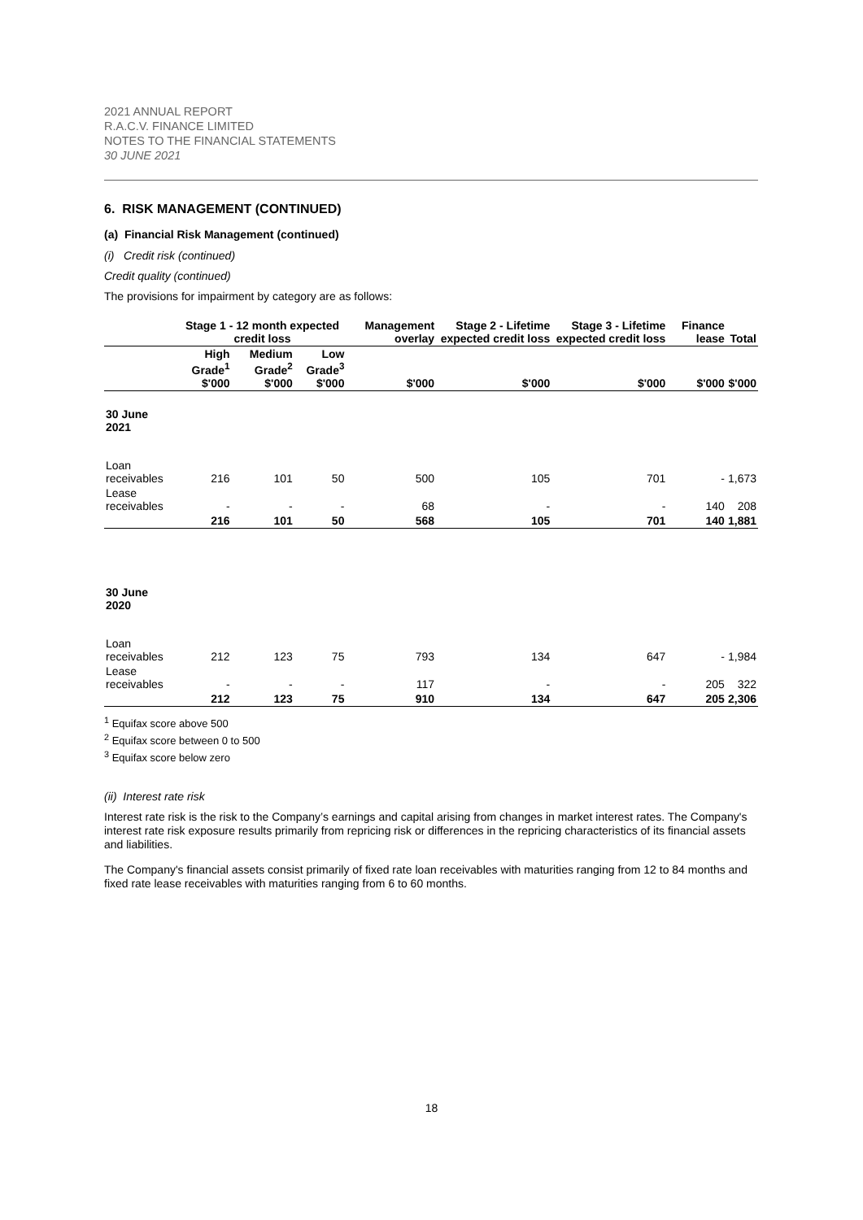2021 ANNUAL REPORT
R.A.C.V. FINANCE LIMITED
NOTES TO THE FINANCIAL STATEMENTS
30 JUNE 2021
6. RISK MANAGEMENT (CONTINUED)
(a) Financial Risk Management (continued)
(i) Credit risk (continued)
Credit quality (continued)
The provisions for impairment by category are as follows:
| | Stage 1 - 12 month expected credit loss | | | Management overlay | Stage 2 - Lifetime expected credit loss | Stage 3 - Lifetime expected credit loss | Finance lease | Total |
| --- | --- | --- | --- | --- | --- | --- | --- | --- |
| | High Grade<sup>1</sup> $'000 | Medium Grade<sup>2</sup> $'000 | Low Grade<sup>3</sup> $'000 | $'000 | $'000 | $'000 | $'000 | $'000 |
| 30 June 2021 | | | | | | | | |
| Loan receivables | 216 | 101 | 50 | 500 | 105 | 701 | - | 1,673 |
| Lease receivables | - | - | - | 68 | - | - | 140 | 208 |
| | 216 | 101 | 50 | 568 | 105 | 701 | 140 | 1,881 |
| 30 June 2020 | | | | | | | | |
| Loan receivables | 212 | 123 | 75 | 793 | 134 | 647 | - | 1,984 |
| Lease receivables | - | - | - | 117 | - | - | 205 | 322 |
| | 212 | 123 | 75 | 910 | 134 | 647 | 205 | 2,306 |
<sup>1</sup> Equifax score above 500
<sup>2</sup> Equifax score between 0 to 500
<sup>3</sup> Equifax score below zero
(ii) Interest rate risk
Interest rate risk is the risk to the Company’s earnings and capital arising from changes in market interest rates. The Company's interest rate risk exposure results primarily from repricing risk or differences in the repricing characteristics of its financial assets and liabilities.
The Company's financial assets consist primarily of fixed rate loan receivables with maturities ranging from 12 to 84 months and fixed rate lease receivables with maturities ranging from 6 to 60 months.
18